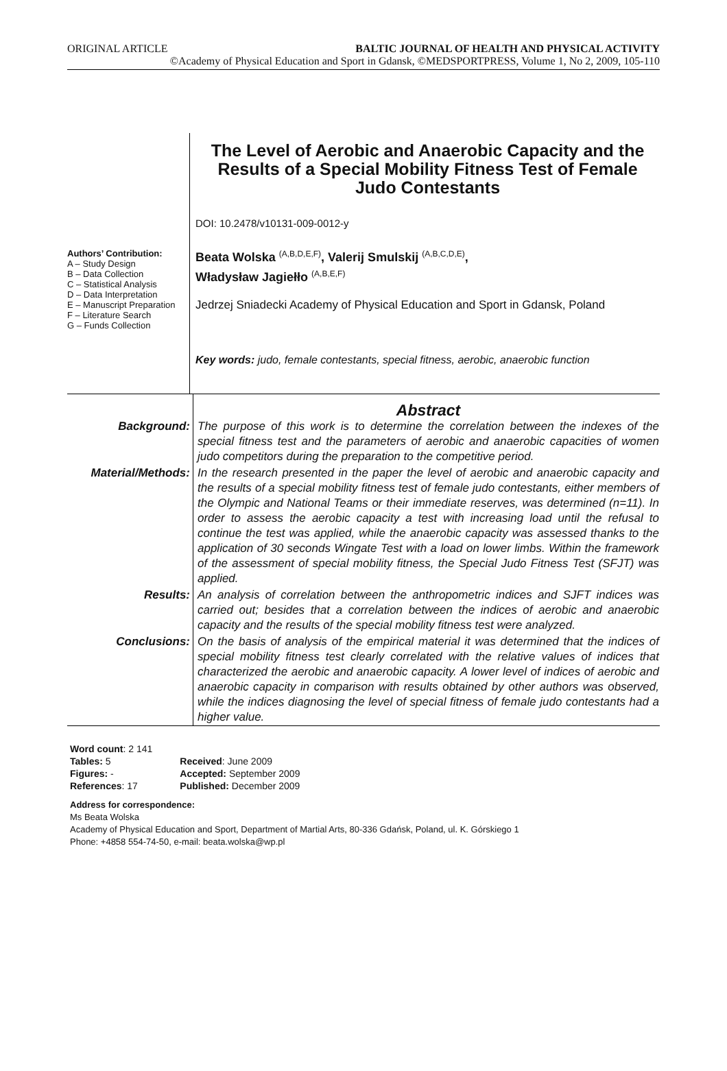ORIGINAL ARTICLE BALTIC JOURNAL OF HEALTH AND PHYSICAL ACTIVITY
©Academy of Physical Education and Sport in Gdansk, ©MEDSPORTPRESS, Volume 1, No 2, 2009, 105-110
Authors’ Contribution:
A – Study Design
B – Data Collection
C – Statistical Analysis
D – Data Interpretation
E – Manuscript Preparation
F – Literature Search
G – Funds Collection
The Level of Aerobic and Anaerobic Capacity and the Results of a Special Mobility Fitness Test of Female Judo Contestants
DOI: 10.2478/v10131-009-0012-y
Beata Wolska <sup>(A,B,D,E,F)</sup>, Valerij Smulskij <sup>(A,B,C,D,E)</sup>,
Władysław Jagiełło <sup>(A,B,E,F)</sup>
Jedrzej Sniadecki Academy of Physical Education and Sport in Gdansk, Poland
Key words: judo, female contestants, special fitness, aerobic, anaerobic function
| | Abstract |
| Background: | The purpose of this work is to determine the correlation between the indexes of the special fitness test and the parameters of aerobic and anaerobic capacities of women judo competitors during the preparation to the competitive period. |
| Material/Methods: | In the research presented in the paper the level of aerobic and anaerobic capacity and the results of a special mobility fitness test of female judo contestants, either members of the Olympic and National Teams or their immediate reserves, was determined (n=11). In order to assess the aerobic capacity a test with increasing load until the refusal to continue the test was applied, while the anaerobic capacity was assessed thanks to the application of 30 seconds Wingate Test with a load on lower limbs. Within the framework of the assessment of special mobility fitness, the Special Judo Fitness Test (SFJT) was applied. |
| Results: | An analysis of correlation between the anthropometric indices and SJFT indices was carried out; besides that a correlation between the indices of aerobic and anaerobic capacity and the results of the special mobility fitness test were analyzed. |
| Conclusions: | On the basis of analysis of the empirical material it was determined that the indices of special mobility fitness test clearly correlated with the relative values of indices that characterized the aerobic and anaerobic capacity. A lower level of indices of aerobic and anaerobic capacity in comparison with results obtained by other authors was observed, while the indices diagnosing the level of special fitness of female judo contestants had a higher value. |
| Word count : 2 141 | |
| Tables: 5 | Received : June 2009 |
| Figures: - | Accepted: September 2009 |
| References : 17 | Published: December 2009 |
Address for correspondence:
Ms Beata Wolska
Academy of Physical Education and Sport, Department of Martial Arts, 80-336 Gdańsk, Poland, ul. K. Górskiego 1
Phone: +4858 554-74-50, e-mail: beata.wolska@wp.pl